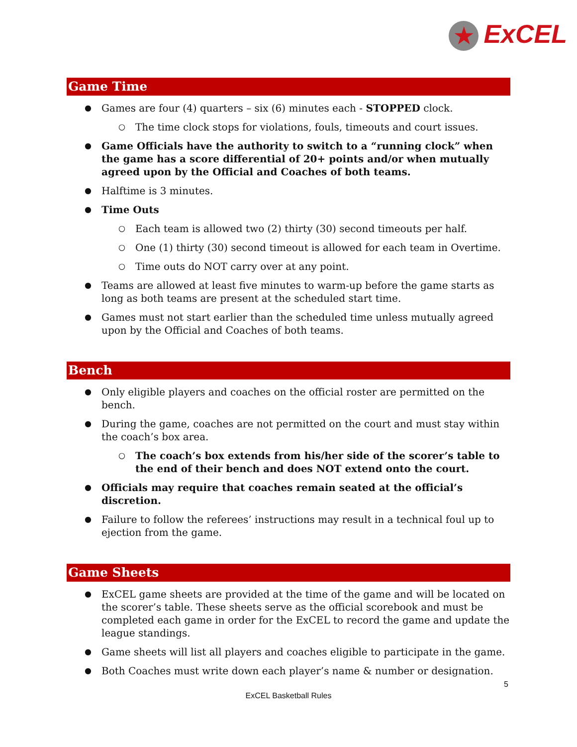★ ExCEL
Game Time
Games are four (4) quarters – six (6) minutes each - STOPPED clock.
The time clock stops for violations, fouls, timeouts and court issues.
Game Officials have the authority to switch to a “running clock” when the game has a score differential of 20+ points and/or when mutually agreed upon by the Official and Coaches of both teams.
Halftime is 3 minutes.
Time Outs
Each team is allowed two (2) thirty (30) second timeouts per half.
One (1) thirty (30) second timeout is allowed for each team in Overtime.
Time outs do NOT carry over at any point.
Teams are allowed at least five minutes to warm-up before the game starts as long as both teams are present at the scheduled start time.
Games must not start earlier than the scheduled time unless mutually agreed upon by the Official and Coaches of both teams.
Bench
Only eligible players and coaches on the official roster are permitted on the bench.
During the game, coaches are not permitted on the court and must stay within the coach’s box area.
The coach’s box extends from his/her side of the scorer’s table to the end of their bench and does NOT extend onto the court.
Officials may require that coaches remain seated at the official’s discretion.
Failure to follow the referees’ instructions may result in a technical foul up to ejection from the game.
Game Sheets
ExCEL game sheets are provided at the time of the game and will be located on the scorer’s table. These sheets serve as the official scorebook and must be completed each game in order for the ExCEL to record the game and update the league standings.
Game sheets will list all players and coaches eligible to participate in the game.
Both Coaches must write down each player’s name & number or designation.
5
ExCEL Basketball Rules